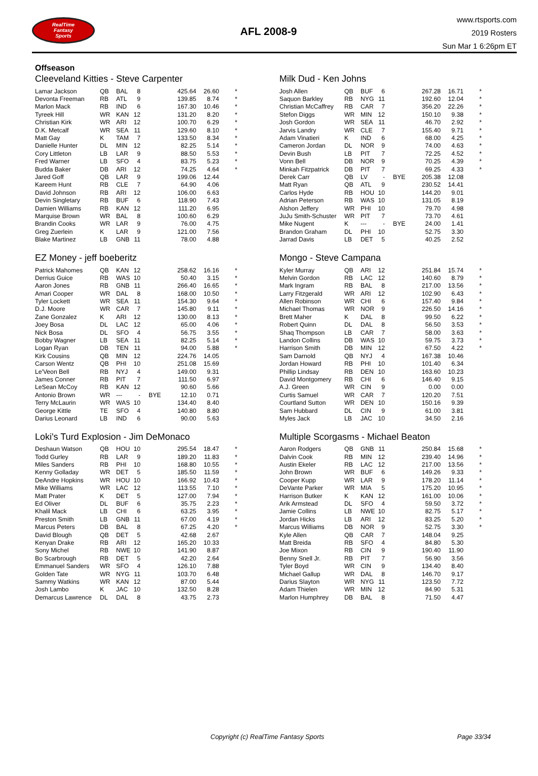RealTime
Fantasy
Sports
AFL 2008-9
www.rtsports.com
2019 Rosters
Sun Mar 1 6:26pm ET
Offseason
Cleeveland Kitties - Steve Carpenter
| Lamar Jackson | QB | BAL | 8 | | 425.64 | 26.60 | * |
| Devonta Freeman | RB | ATL | 9 | | 139.85 | 8.74 | * |
| Marlon Mack | RB | IND | 6 | | 167.30 | 10.46 | * |
| Tyreek Hill | WR | KAN | 12 | | 131.20 | 8.20 | * |
| Christian Kirk | WR | ARI | 12 | | 100.70 | 6.29 | * |
| D.K. Metcalf | WR | SEA | 11 | | 129.60 | 8.10 | * |
| Matt Gay | K | TAM | 7 | | 133.50 | 8.34 | * |
| Danielle Hunter | DL | MIN | 12 | | 82.25 | 5.14 | * |
| Cory Littleton | LB | LAR | 9 | | 88.50 | 5.53 | * |
| Fred Warner | LB | SFO | 4 | | 83.75 | 5.23 | * |
| Budda Baker | DB | ARI | 12 | | 74.25 | 4.64 | * |
| Jared Goff | QB | LAR | 9 | | 199.06 | 12.44 | |
| Kareem Hunt | RB | CLE | 7 | | 64.90 | 4.06 | |
| David Johnson | RB | ARI | 12 | | 106.00 | 6.63 | |
| Devin Singletary | RB | BUF | 6 | | 118.90 | 7.43 | |
| Damien Williams | RB | KAN | 12 | | 111.20 | 6.95 | |
| Marquise Brown | WR | BAL | 8 | | 100.60 | 6.29 | |
| Brandin Cooks | WR | LAR | 9 | | 76.00 | 4.75 | |
| Greg Zuerlein | K | LAR | 9 | | 121.00 | 7.56 | |
| Blake Martinez | LB | GNB | 11 | | 78.00 | 4.88 | |
Milk Dud - Ken Johns
| Josh Allen | QB | BUF | 6 | | 267.28 | 16.71 | * |
| Saquon Barkley | RB | NYG | 11 | | 192.60 | 12.04 | * |
| Christian McCaffrey | RB | CAR | 7 | | 356.20 | 22.26 | * |
| Stefon Diggs | WR | MIN | 12 | | 150.10 | 9.38 | * |
| Josh Gordon | WR | SEA | 11 | | 46.70 | 2.92 | * |
| Jarvis Landry | WR | CLE | 7 | | 155.40 | 9.71 | * |
| Adam Vinatieri | K | IND | 6 | | 68.00 | 4.25 | * |
| Cameron Jordan | DL | NOR | 9 | | 74.00 | 4.63 | * |
| Devin Bush | LB | PIT | 7 | | 72.25 | 4.52 | * |
| Vonn Bell | DB | NOR | 9 | | 70.25 | 4.39 | * |
| Minkah Fitzpatrick | DB | PIT | 7 | | 69.25 | 4.33 | * |
| Derek Carr | QB | LV | - | BYE | 205.38 | 12.08 | |
| Matt Ryan | QB | ATL | 9 | | 230.52 | 14.41 | |
| Carlos Hyde | RB | HOU | 10 | | 144.20 | 9.01 | |
| Adrian Peterson | RB | WAS | 10 | | 131.05 | 8.19 | |
| Alshon Jeffery | WR | PHI | 10 | | 79.70 | 4.98 | |
| JuJu Smith-Schuster | WR | PIT | 7 | | 73.70 | 4.61 | |
| Mike Nugent | K | --- | - | BYE | 24.00 | 1.41 | |
| Brandon Graham | DL | PHI | 10 | | 52.75 | 3.30 | |
| Jarrad Davis | LB | DET | 5 | | 40.25 | 2.52 | |
EZ Money - jeff boeberitz
| Patrick Mahomes | QB | KAN | 12 | | 258.62 | 16.16 | * |
| Derrius Guice | RB | WAS | 10 | | 50.40 | 3.15 | * |
| Aaron Jones | RB | GNB | 11 | | 266.40 | 16.65 | * |
| Amari Cooper | WR | DAL | 8 | | 168.00 | 10.50 | * |
| Tyler Lockett | WR | SEA | 11 | | 154.30 | 9.64 | * |
| D.J. Moore | WR | CAR | 7 | | 145.80 | 9.11 | * |
| Zane Gonzalez | K | ARI | 12 | | 130.00 | 8.13 | * |
| Joey Bosa | DL | LAC | 12 | | 65.00 | 4.06 | * |
| Nick Bosa | DL | SFO | 4 | | 56.75 | 3.55 | * |
| Bobby Wagner | LB | SEA | 11 | | 82.25 | 5.14 | * |
| Logan Ryan | DB | TEN | 11 | | 94.00 | 5.88 | * |
| Kirk Cousins | QB | MIN | 12 | | 224.76 | 14.05 | |
| Carson Wentz | QB | PHI | 10 | | 251.08 | 15.69 | |
| Le'Veon Bell | RB | NYJ | 4 | | 149.00 | 9.31 | |
| James Conner | RB | PIT | 7 | | 111.50 | 6.97 | |
| LeSean McCoy | RB | KAN | 12 | | 90.60 | 5.66 | |
| Antonio Brown | WR | --- | - | BYE | 12.10 | 0.71 | |
| Terry McLaurin | WR | WAS | 10 | | 134.40 | 8.40 | |
| George Kittle | TE | SFO | 4 | | 140.80 | 8.80 | |
| Darius Leonard | LB | IND | 6 | | 90.00 | 5.63 | |
Mongo - Steve Campana
| Kyler Murray | QB | ARI | 12 | | 251.84 | 15.74 | * |
| Melvin Gordon | RB | LAC | 12 | | 140.60 | 8.79 | * |
| Mark Ingram | RB | BAL | 8 | | 217.00 | 13.56 | * |
| Larry Fitzgerald | WR | ARI | 12 | | 102.90 | 6.43 | * |
| Allen Robinson | WR | CHI | 6 | | 157.40 | 9.84 | * |
| Michael Thomas | WR | NOR | 9 | | 226.50 | 14.16 | * |
| Brett Maher | K | DAL | 8 | | 99.50 | 6.22 | * |
| Robert Quinn | DL | DAL | 8 | | 56.50 | 3.53 | * |
| Shaq Thompson | LB | CAR | 7 | | 58.00 | 3.63 | * |
| Landon Collins | DB | WAS | 10 | | 59.75 | 3.73 | * |
| Harrison Smith | DB | MIN | 12 | | 67.50 | 4.22 | * |
| Sam Darnold | QB | NYJ | 4 | | 167.38 | 10.46 | |
| Jordan Howard | RB | PHI | 10 | | 101.40 | 6.34 | |
| Phillip Lindsay | RB | DEN | 10 | | 163.60 | 10.23 | |
| David Montgomery | RB | CHI | 6 | | 146.40 | 9.15 | |
| A.J. Green | WR | CIN | 9 | | 0.00 | 0.00 | |
| Curtis Samuel | WR | CAR | 7 | | 120.20 | 7.51 | |
| Courtland Sutton | WR | DEN | 10 | | 150.16 | 9.39 | |
| Sam Hubbard | DL | CIN | 9 | | 61.00 | 3.81 | |
| Myles Jack | LB | JAC | 10 | | 34.50 | 2.16 | |
Loki's Turd Explosion - Jim DeMonaco
| Deshaun Watson | QB | HOU | 10 | | 295.54 | 18.47 | * |
| Todd Gurley | RB | LAR | 9 | | 189.20 | 11.83 | * |
| Miles Sanders | RB | PHI | 10 | | 168.80 | 10.55 | * |
| Kenny Golladay | WR | DET | 5 | | 185.50 | 11.59 | * |
| DeAndre Hopkins | WR | HOU | 10 | | 166.92 | 10.43 | * |
| Mike Williams | WR | LAC | 12 | | 113.55 | 7.10 | * |
| Matt Prater | K | DET | 5 | | 127.00 | 7.94 | * |
| Ed Oliver | DL | BUF | 6 | | 35.75 | 2.23 | * |
| Khalil Mack | LB | CHI | 6 | | 63.25 | 3.95 | * |
| Preston Smith | LB | GNB | 11 | | 67.00 | 4.19 | * |
| Marcus Peters | DB | BAL | 8 | | 67.25 | 4.20 | * |
| David Blough | QB | DET | 5 | | 42.68 | 2.67 | |
| Kenyan Drake | RB | ARI | 12 | | 165.20 | 10.33 | |
| Sony Michel | RB | NWE | 10 | | 141.90 | 8.87 | |
| Bo Scarbrough | RB | DET | 5 | | 42.20 | 2.64 | |
| Emmanuel Sanders | WR | SFO | 4 | | 126.10 | 7.88 | |
| Golden Tate | WR | NYG | 11 | | 103.70 | 6.48 | |
| Sammy Watkins | WR | KAN | 12 | | 87.00 | 5.44 | |
| Josh Lambo | K | JAC | 10 | | 132.50 | 8.28 | |
| Demarcus Lawrence | DL | DAL | 8 | | 43.75 | 2.73 | |
Multiple Scorgasms - Michael Beaton
| Aaron Rodgers | QB | GNB | 11 | | 250.84 | 15.68 | * |
| Dalvin Cook | RB | MIN | 12 | | 239.40 | 14.96 | * |
| Austin Ekeler | RB | LAC | 12 | | 217.00 | 13.56 | * |
| John Brown | WR | BUF | 6 | | 149.26 | 9.33 | * |
| Cooper Kupp | WR | LAR | 9 | | 178.20 | 11.14 | * |
| DeVante Parker | WR | MIA | 5 | | 175.20 | 10.95 | * |
| Harrison Butker | K | KAN | 12 | | 161.00 | 10.06 | * |
| Arik Armstead | DL | SFO | 4 | | 59.50 | 3.72 | * |
| Jamie Collins | LB | NWE | 10 | | 82.75 | 5.17 | * |
| Jordan Hicks | LB | ARI | 12 | | 83.25 | 5.20 | * |
| Marcus Williams | DB | NOR | 9 | | 52.75 | 3.30 | * |
| Kyle Allen | QB | CAR | 7 | | 148.04 | 9.25 | |
| Matt Breida | RB | SFO | 4 | | 84.80 | 5.30 | |
| Joe Mixon | RB | CIN | 9 | | 190.40 | 11.90 | |
| Benny Snell Jr. | RB | PIT | 7 | | 56.90 | 3.56 | |
| Tyler Boyd | WR | CIN | 9 | | 134.40 | 8.40 | |
| Michael Gallup | WR | DAL | 8 | | 146.70 | 9.17 | |
| Darius Slayton | WR | NYG | 11 | | 123.50 | 7.72 | |
| Adam Thielen | WR | MIN | 12 | | 84.90 | 5.31 | |
| Marlon Humphrey | DB | BAL | 8 | | 71.50 | 4.47 | |
Copyright (c) RealTime Fantasy Sports Page 33/34